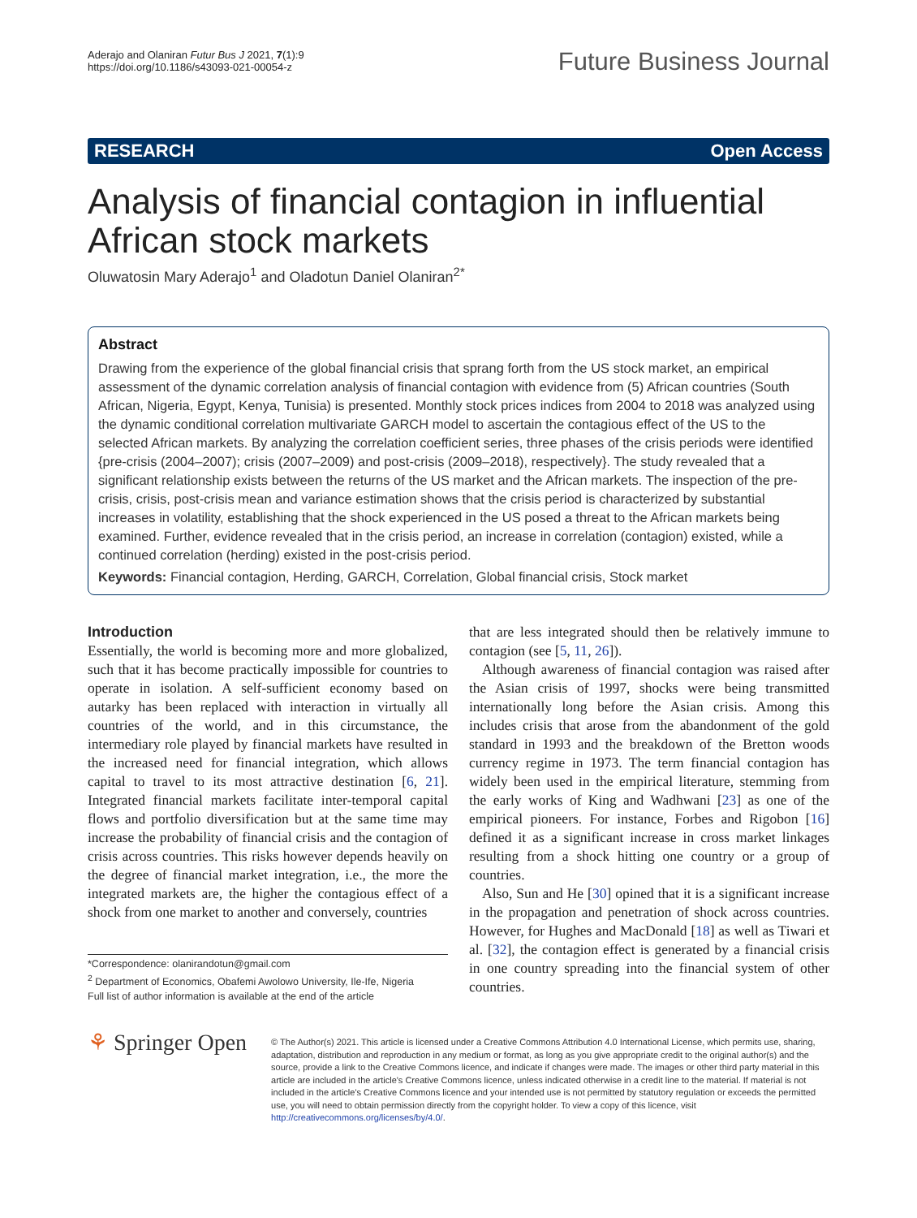Aderajo and Olaniran Futur Bus J 2021, 7(1):9
https://doi.org/10.1186/s43093-021-00054-z
Future Business Journal
RESEARCH Open Access
Analysis of financial contagion in influential African stock markets
Oluwatosin Mary Aderajo<sup>1</sup> and Oladotun Daniel Olaniran<sup>2*</sup>
Abstract
Drawing from the experience of the global financial crisis that sprang forth from the US stock market, an empirical assessment of the dynamic correlation analysis of financial contagion with evidence from (5) African countries (South African, Nigeria, Egypt, Kenya, Tunisia) is presented. Monthly stock prices indices from 2004 to 2018 was analyzed using the dynamic conditional correlation multivariate GARCH model to ascertain the contagious effect of the US to the selected African markets. By analyzing the correlation coefficient series, three phases of the crisis periods were identified {pre-crisis (2004–2007); crisis (2007–2009) and post-crisis (2009–2018), respectively}. The study revealed that a significant relationship exists between the returns of the US market and the African markets. The inspection of the pre-crisis, crisis, post-crisis mean and variance estimation shows that the crisis period is characterized by substantial increases in volatility, establishing that the shock experienced in the US posed a threat to the African markets being examined. Further, evidence revealed that in the crisis period, an increase in correlation (contagion) existed, while a continued correlation (herding) existed in the post-crisis period.
Keywords: Financial contagion, Herding, GARCH, Correlation, Global financial crisis, Stock market
Introduction
Essentially, the world is becoming more and more globalized, such that it has become practically impossible for countries to operate in isolation. A self-sufficient economy based on autarky has been replaced with interaction in virtually all countries of the world, and in this circumstance, the intermediary role played by financial markets have resulted in the increased need for financial integration, which allows capital to travel to its most attractive destination [6, 21]. Integrated financial markets facilitate inter-temporal capital flows and portfolio diversification but at the same time may increase the probability of financial crisis and the contagion of crisis across countries. This risks however depends heavily on the degree of financial market integration, i.e., the more the integrated markets are, the higher the contagious effect of a shock from one market to another and conversely, countries
*Correspondence: olanirandotun@gmail.com
<sup>2</sup> Department of Economics, Obafemi Awolowo University, Ile-Ife, Nigeria
Full list of author information is available at the end of the article
that are less integrated should then be relatively immune to contagion (see [5, 11, 26]).
Although awareness of financial contagion was raised after the Asian crisis of 1997, shocks were being transmitted internationally long before the Asian crisis. Among this includes crisis that arose from the abandonment of the gold standard in 1993 and the breakdown of the Bretton woods currency regime in 1973. The term financial contagion has widely been used in the empirical literature, stemming from the early works of King and Wadhwani [23] as one of the empirical pioneers. For instance, Forbes and Rigobon [16] defined it as a significant increase in cross market linkages resulting from a shock hitting one country or a group of countries.
Also, Sun and He [30] opined that it is a significant increase in the propagation and penetration of shock across countries. However, for Hughes and MacDonald [18] as well as Tiwari et al. [32], the contagion effect is generated by a financial crisis in one country spreading into the financial system of other countries.
⚘ Springer Open
© The Author(s) 2021. This article is licensed under a Creative Commons Attribution 4.0 International License, which permits use, sharing, adaptation, distribution and reproduction in any medium or format, as long as you give appropriate credit to the original author(s) and the source, provide a link to the Creative Commons licence, and indicate if changes were made. The images or other third party material in this article are included in the article's Creative Commons licence, unless indicated otherwise in a credit line to the material. If material is not included in the article's Creative Commons licence and your intended use is not permitted by statutory regulation or exceeds the permitted use, you will need to obtain permission directly from the copyright holder. To view a copy of this licence, visit http://creativecommons.org/licenses/by/4.0/.